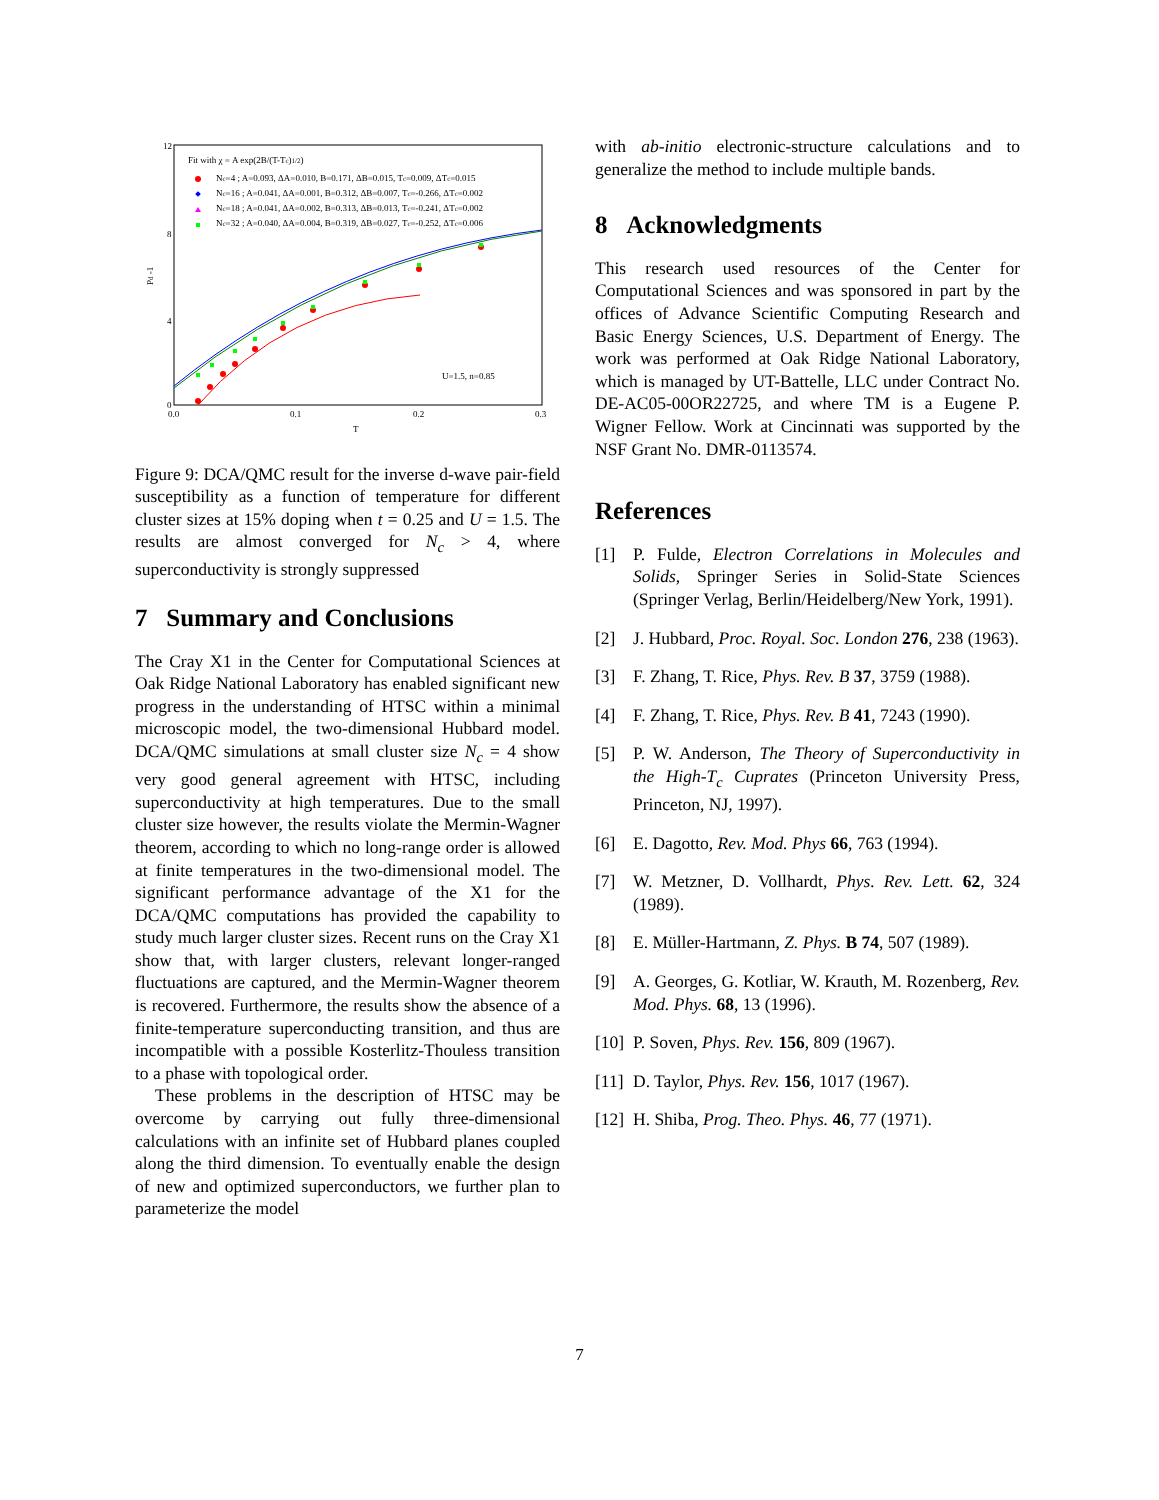12
8
4
0
0.0
0.1
0.2
0.3
T
Pd -1
Fit with χ = A exp(2B/(T-Tc)1/2)
Nc=4 ; A=0.093, ΔA=0.010, B=0.171, ΔB=0.015, Tc=0.009, ΔTc=0.015
Nc=16 ; A=0.041, ΔA=0.001, B=0.312, ΔB=0.007, Tc=-0.266, ΔTc=0.002
Nc=18 ; A=0.041, ΔA=0.002, B=0.313, ΔB=0.013, Tc=-0.241, ΔTc=0.002
Nc=32 ; A=0.040, ΔA=0.004, B=0.319, ΔB=0.027, Tc=-0.252, ΔTc=0.006
U=1.5, n=0.85
Figure 9: DCA/QMC result for the inverse d-wave pair-field susceptibility as a function of temperature for different cluster sizes at 15% doping when t = 0.25 and U = 1.5. The results are almost converged for N<sub>c</sub> > 4, where superconductivity is strongly suppressed
7 Summary and Conclusions
The Cray X1 in the Center for Computational Sciences at Oak Ridge National Laboratory has enabled significant new progress in the understanding of HTSC within a minimal microscopic model, the two-dimensional Hubbard model. DCA/QMC simulations at small cluster size N<sub>c</sub> = 4 show very good general agreement with HTSC, including superconductivity at high temperatures. Due to the small cluster size however, the results violate the Mermin-Wagner theorem, according to which no long-range order is allowed at finite temperatures in the two-dimensional model. The significant performance advantage of the X1 for the DCA/QMC computations has provided the capability to study much larger cluster sizes. Recent runs on the Cray X1 show that, with larger clusters, relevant longer-ranged fluctuations are captured, and the Mermin-Wagner theorem is recovered. Furthermore, the results show the absence of a finite-temperature superconducting transition, and thus are incompatible with a possible Kosterlitz-Thouless transition to a phase with topological order.
These problems in the description of HTSC may be overcome by carrying out fully three-dimensional calculations with an infinite set of Hubbard planes coupled along the third dimension. To eventually enable the design of new and optimized superconductors, we further plan to parameterize the model
with ab-initio electronic-structure calculations and to generalize the method to include multiple bands.
8 Acknowledgments
This research used resources of the Center for Computational Sciences and was sponsored in part by the offices of Advance Scientific Computing Research and Basic Energy Sciences, U.S. Department of Energy. The work was performed at Oak Ridge National Laboratory, which is managed by UT-Battelle, LLC under Contract No. DE-AC05-00OR22725, and where TM is a Eugene P. Wigner Fellow. Work at Cincinnati was supported by the NSF Grant No. DMR-0113574.
References
[1] P. Fulde, Electron Correlations in Molecules and Solids, Springer Series in Solid-State Sciences (Springer Verlag, Berlin/Heidelberg/New York, 1991).
[2] J. Hubbard, Proc. Royal. Soc. London 276, 238 (1963).
[3] F. Zhang, T. Rice, Phys. Rev. B 37, 3759 (1988).
[4] F. Zhang, T. Rice, Phys. Rev. B 41, 7243 (1990).
[5] P. W. Anderson, The Theory of Superconductivity in the High-T<sub>c</sub> Cuprates (Princeton University Press, Princeton, NJ, 1997).
[6] E. Dagotto, Rev. Mod. Phys 66, 763 (1994).
[7] W. Metzner, D. Vollhardt, Phys. Rev. Lett. 62, 324 (1989).
[8] E. Müller-Hartmann, Z. Phys. B 74, 507 (1989).
[9] A. Georges, G. Kotliar, W. Krauth, M. Rozenberg, Rev. Mod. Phys. 68, 13 (1996).
[10] P. Soven, Phys. Rev. 156, 809 (1967).
[11] D. Taylor, Phys. Rev. 156, 1017 (1967).
[12] H. Shiba, Prog. Theo. Phys. 46, 77 (1971).
7